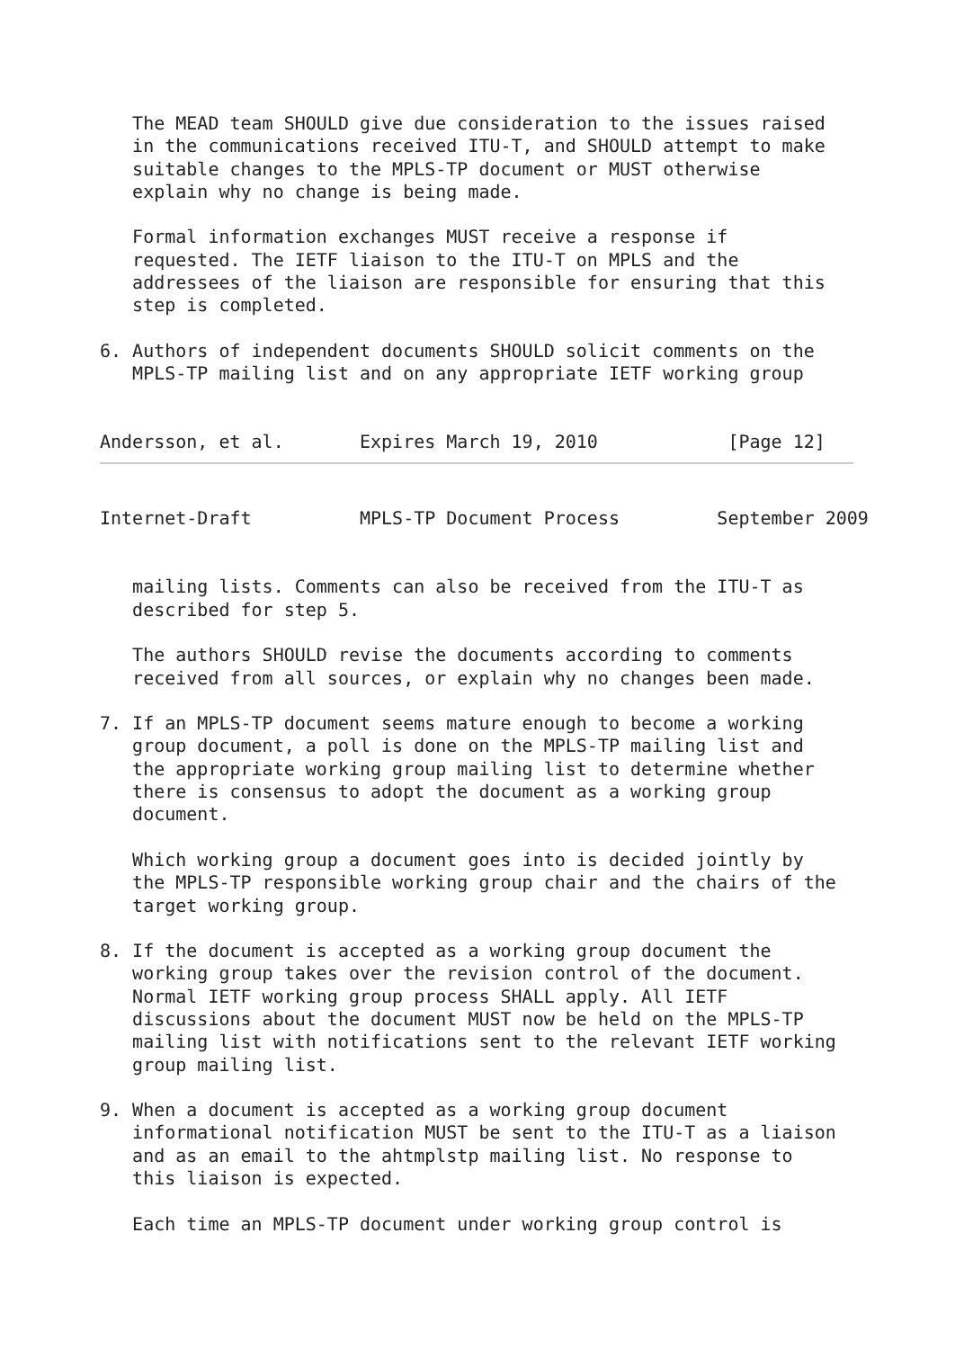The MEAD team SHOULD give due consideration to the issues raised
   in the communications received ITU-T, and SHOULD attempt to make
   suitable changes to the MPLS-TP document or MUST otherwise
   explain why no change is being made.

   Formal information exchanges MUST receive a response if
   requested. The IETF liaison to the ITU-T on MPLS and the
   addressees of the liaison are responsible for ensuring that this
   step is completed.

6. Authors of independent documents SHOULD solicit comments on the
   MPLS-TP mailing list and on any appropriate IETF working group


Andersson, et al.       Expires March 19, 2010            [Page 12]
Internet-Draft          MPLS-TP Document Process         September 2009


   mailing lists. Comments can also be received from the ITU-T as
   described for step 5.

   The authors SHOULD revise the documents according to comments
   received from all sources, or explain why no changes been made.

7. If an MPLS-TP document seems mature enough to become a working
   group document, a poll is done on the MPLS-TP mailing list and
   the appropriate working group mailing list to determine whether
   there is consensus to adopt the document as a working group
   document.

   Which working group a document goes into is decided jointly by
   the MPLS-TP responsible working group chair and the chairs of the
   target working group.

8. If the document is accepted as a working group document the
   working group takes over the revision control of the document.
   Normal IETF working group process SHALL apply. All IETF
   discussions about the document MUST now be held on the MPLS-TP
   mailing list with notifications sent to the relevant IETF working
   group mailing list.

9. When a document is accepted as a working group document
   informational notification MUST be sent to the ITU-T as a liaison
   and as an email to the ahtmplstp mailing list. No response to
   this liaison is expected.

   Each time an MPLS-TP document under working group control is